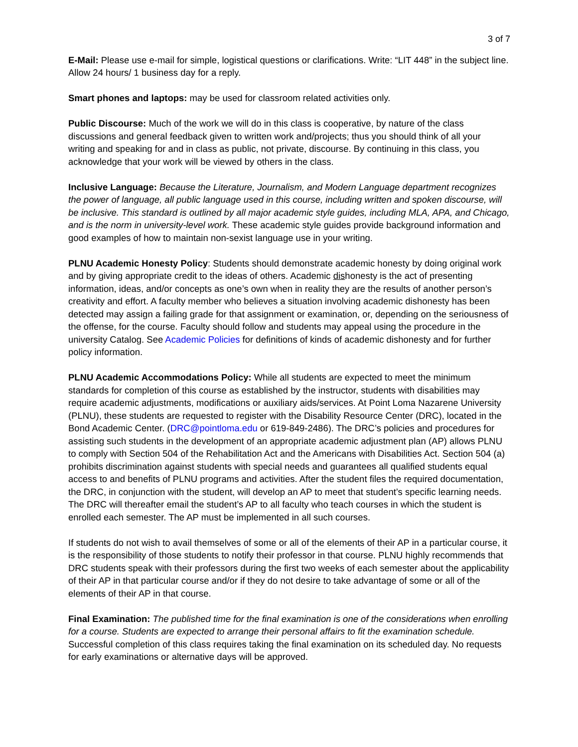3 of 7
E-Mail: Please use e-mail for simple, logistical questions or clarifications. Write: “LIT 448” in the subject line. Allow 24 hours/ 1 business day for a reply.
Smart phones and laptops: may be used for classroom related activities only.
Public Discourse: Much of the work we will do in this class is cooperative, by nature of the class discussions and general feedback given to written work and/projects; thus you should think of all your writing and speaking for and in class as public, not private, discourse. By continuing in this class, you acknowledge that your work will be viewed by others in the class.
Inclusive Language: Because the Literature, Journalism, and Modern Language department recognizes the power of language, all public language used in this course, including written and spoken discourse, will be inclusive. This standard is outlined by all major academic style guides, including MLA, APA, and Chicago, and is the norm in university-level work. These academic style guides provide background information and good examples of how to maintain non-sexist language use in your writing.
PLNU Academic Honesty Policy: Students should demonstrate academic honesty by doing original work and by giving appropriate credit to the ideas of others. Academic dishonesty is the act of presenting information, ideas, and/or concepts as one’s own when in reality they are the results of another person’s creativity and effort. A faculty member who believes a situation involving academic dishonesty has been detected may assign a failing grade for that assignment or examination, or, depending on the seriousness of the offense, for the course. Faculty should follow and students may appeal using the procedure in the university Catalog. See Academic Policies for definitions of kinds of academic dishonesty and for further policy information.
PLNU Academic Accommodations Policy: While all students are expected to meet the minimum standards for completion of this course as established by the instructor, students with disabilities may require academic adjustments, modifications or auxiliary aids/services. At Point Loma Nazarene University (PLNU), these students are requested to register with the Disability Resource Center (DRC), located in the Bond Academic Center. (DRC@pointloma.edu or 619-849-2486). The DRC’s policies and procedures for assisting such students in the development of an appropriate academic adjustment plan (AP) allows PLNU to comply with Section 504 of the Rehabilitation Act and the Americans with Disabilities Act. Section 504 (a) prohibits discrimination against students with special needs and guarantees all qualified students equal access to and benefits of PLNU programs and activities. After the student files the required documentation, the DRC, in conjunction with the student, will develop an AP to meet that student’s specific learning needs. The DRC will thereafter email the student’s AP to all faculty who teach courses in which the student is enrolled each semester. The AP must be implemented in all such courses.
If students do not wish to avail themselves of some or all of the elements of their AP in a particular course, it is the responsibility of those students to notify their professor in that course. PLNU highly recommends that DRC students speak with their professors during the first two weeks of each semester about the applicability of their AP in that particular course and/or if they do not desire to take advantage of some or all of the elements of their AP in that course.
Final Examination: The published time for the final examination is one of the considerations when enrolling for a course. Students are expected to arrange their personal affairs to fit the examination schedule. Successful completion of this class requires taking the final examination on its scheduled day. No requests for early examinations or alternative days will be approved.